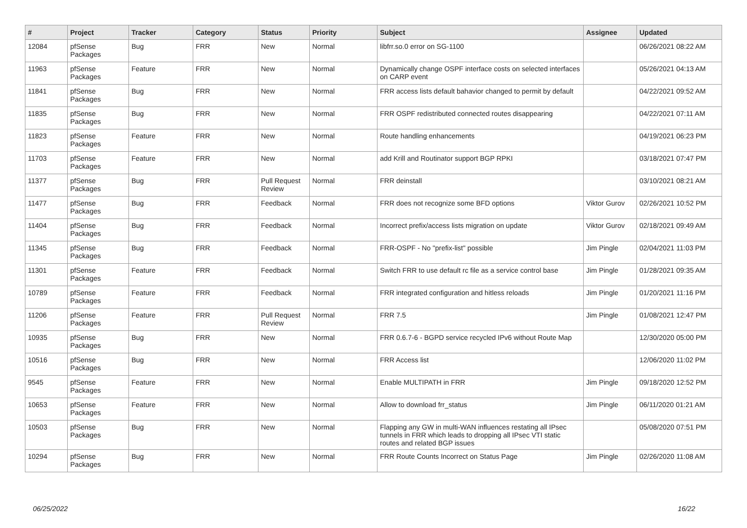| # | Project | Tracker | Category | Status | Priority | Subject | Assignee | Updated |
| --- | --- | --- | --- | --- | --- | --- | --- | --- |
| 12084 | pfSense Packages | Bug | FRR | New | Normal | libfrr.so.0 error on SG-1100 | | 06/26/2021 08:22 AM |
| 11963 | pfSense Packages | Feature | FRR | New | Normal | Dynamically change OSPF interface costs on selected interfaces on CARP event | | 05/26/2021 04:13 AM |
| 11841 | pfSense Packages | Bug | FRR | New | Normal | FRR access lists default bahavior changed to permit by default | | 04/22/2021 09:52 AM |
| 11835 | pfSense Packages | Bug | FRR | New | Normal | FRR OSPF redistributed connected routes disappearing | | 04/22/2021 07:11 AM |
| 11823 | pfSense Packages | Feature | FRR | New | Normal | Route handling enhancements | | 04/19/2021 06:23 PM |
| 11703 | pfSense Packages | Feature | FRR | New | Normal | add Krill and Routinator support BGP RPKI | | 03/18/2021 07:47 PM |
| 11377 | pfSense Packages | Bug | FRR | Pull Request Review | Normal | FRR deinstall | | 03/10/2021 08:21 AM |
| 11477 | pfSense Packages | Bug | FRR | Feedback | Normal | FRR does not recognize some BFD options | Viktor Gurov | 02/26/2021 10:52 PM |
| 11404 | pfSense Packages | Bug | FRR | Feedback | Normal | Incorrect prefix/access lists migration on update | Viktor Gurov | 02/18/2021 09:49 AM |
| 11345 | pfSense Packages | Bug | FRR | Feedback | Normal | FRR-OSPF - No "prefix-list" possible | Jim Pingle | 02/04/2021 11:03 PM |
| 11301 | pfSense Packages | Feature | FRR | Feedback | Normal | Switch FRR to use default rc file as a service control base | Jim Pingle | 01/28/2021 09:35 AM |
| 10789 | pfSense Packages | Feature | FRR | Feedback | Normal | FRR integrated configuration and hitless reloads | Jim Pingle | 01/20/2021 11:16 PM |
| 11206 | pfSense Packages | Feature | FRR | Pull Request Review | Normal | FRR 7.5 | Jim Pingle | 01/08/2021 12:47 PM |
| 10935 | pfSense Packages | Bug | FRR | New | Normal | FRR 0.6.7-6 - BGPD service recycled IPv6 without Route Map | | 12/30/2020 05:00 PM |
| 10516 | pfSense Packages | Bug | FRR | New | Normal | FRR Access list | | 12/06/2020 11:02 PM |
| 9545 | pfSense Packages | Feature | FRR | New | Normal | Enable MULTIPATH in FRR | Jim Pingle | 09/18/2020 12:52 PM |
| 10653 | pfSense Packages | Feature | FRR | New | Normal | Allow to download frr_status | Jim Pingle | 06/11/2020 01:21 AM |
| 10503 | pfSense Packages | Bug | FRR | New | Normal | Flapping any GW in multi-WAN influences restating all IPsec tunnels in FRR which leads to dropping all IPsec VTI static routes and related BGP issues | | 05/08/2020 07:51 PM |
| 10294 | pfSense Packages | Bug | FRR | New | Normal | FRR Route Counts Incorrect on Status Page | Jim Pingle | 02/26/2020 11:08 AM |
06/25/2022 16/22